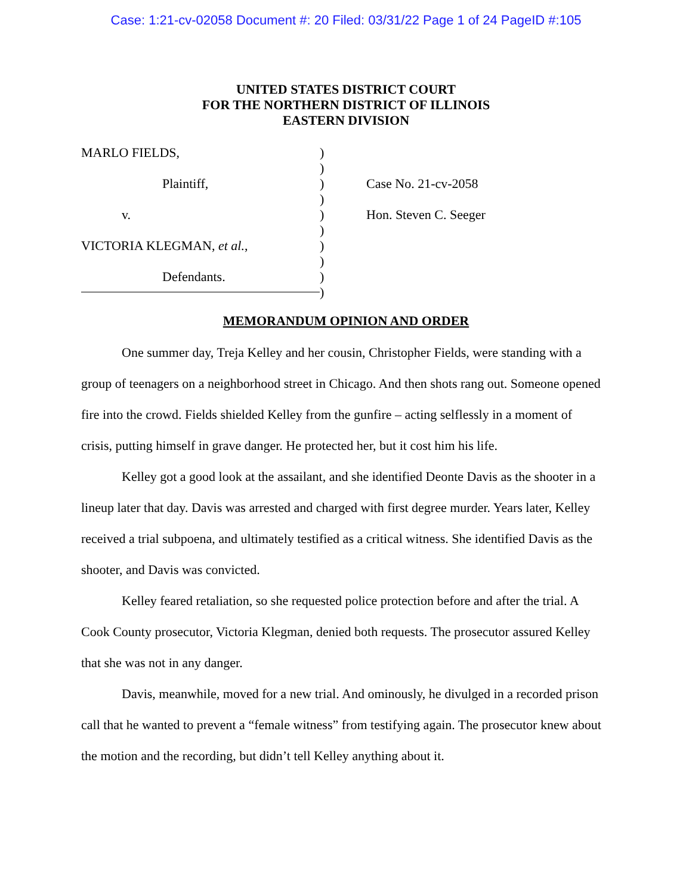Case: 1:21-cv-02058 Document #: 20 Filed: 03/31/22 Page 1 of 24 PageID #:105
UNITED STATES DISTRICT COURT
FOR THE NORTHERN DISTRICT OF ILLINOIS
EASTERN DIVISION
MARLO FIELDS,
Plaintiff,
v.
VICTORIA KLEGMAN, et al.,
Defendants.
)
)
)
)
)
)
)
)
)
)
Case No. 21-cv-2058
Hon. Steven C. Seeger
MEMORANDUM OPINION AND ORDER
One summer day, Treja Kelley and her cousin, Christopher Fields, were standing with a group of teenagers on a neighborhood street in Chicago. And then shots rang out. Someone opened fire into the crowd. Fields shielded Kelley from the gunfire – acting selflessly in a moment of crisis, putting himself in grave danger. He protected her, but it cost him his life.
Kelley got a good look at the assailant, and she identified Deonte Davis as the shooter in a lineup later that day. Davis was arrested and charged with first degree murder. Years later, Kelley received a trial subpoena, and ultimately testified as a critical witness. She identified Davis as the shooter, and Davis was convicted.
Kelley feared retaliation, so she requested police protection before and after the trial. A Cook County prosecutor, Victoria Klegman, denied both requests. The prosecutor assured Kelley that she was not in any danger.
Davis, meanwhile, moved for a new trial. And ominously, he divulged in a recorded prison call that he wanted to prevent a “female witness” from testifying again. The prosecutor knew about the motion and the recording, but didn’t tell Kelley anything about it.